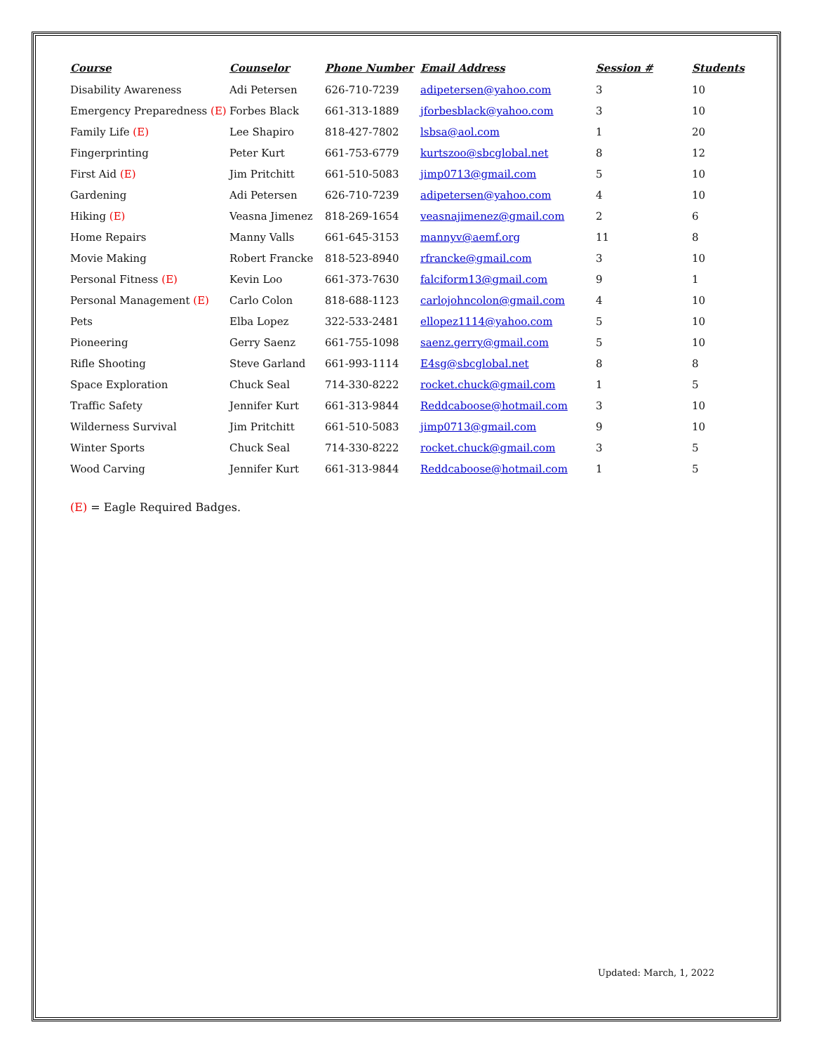| Course | Counselor | Phone Number | Email Address | Session # | Students |
| --- | --- | --- | --- | --- | --- |
| Disability Awareness | Adi Petersen | 626-710-7239 | adipetersen@yahoo.com | 3 | 10 |
| Emergency Preparedness (E) | Forbes Black | 661-313-1889 | jforbesblack@yahoo.com | 3 | 10 |
| Family Life (E) | Lee Shapiro | 818-427-7802 | lsbsa@aol.com | 1 | 20 |
| Fingerprinting | Peter Kurt | 661-753-6779 | kurtszoo@sbcglobal.net | 8 | 12 |
| First Aid (E) | Jim Pritchitt | 661-510-5083 | jimp0713@gmail.com | 5 | 10 |
| Gardening | Adi Petersen | 626-710-7239 | adipetersen@yahoo.com | 4 | 10 |
| Hiking (E) | Veasna Jimenez | 818-269-1654 | veasnajimenez@gmail.com | 2 | 6 |
| Home Repairs | Manny Valls | 661-645-3153 | mannyv@aemf.org | 11 | 8 |
| Movie Making | Robert Francke | 818-523-8940 | rfrancke@gmail.com | 3 | 10 |
| Personal Fitness (E) | Kevin Loo | 661-373-7630 | falciform13@gmail.com | 9 | 1 |
| Personal Management (E) | Carlo Colon | 818-688-1123 | carlojohncolon@gmail.com | 4 | 10 |
| Pets | Elba Lopez | 322-533-2481 | ellopez1114@yahoo.com | 5 | 10 |
| Pioneering | Gerry Saenz | 661-755-1098 | saenz.gerry@gmail.com | 5 | 10 |
| Rifle Shooting | Steve Garland | 661-993-1114 | E4sg@sbcglobal.net | 8 | 8 |
| Space Exploration | Chuck Seal | 714-330-8222 | rocket.chuck@gmail.com | 1 | 5 |
| Traffic Safety | Jennifer Kurt | 661-313-9844 | Reddcaboose@hotmail.com | 3 | 10 |
| Wilderness Survival | Jim Pritchitt | 661-510-5083 | jimp0713@gmail.com | 9 | 10 |
| Winter Sports | Chuck Seal | 714-330-8222 | rocket.chuck@gmail.com | 3 | 5 |
| Wood Carving | Jennifer Kurt | 661-313-9844 | Reddcaboose@hotmail.com | 1 | 5 |
(E) = Eagle Required Badges.
Updated: March, 1, 2022